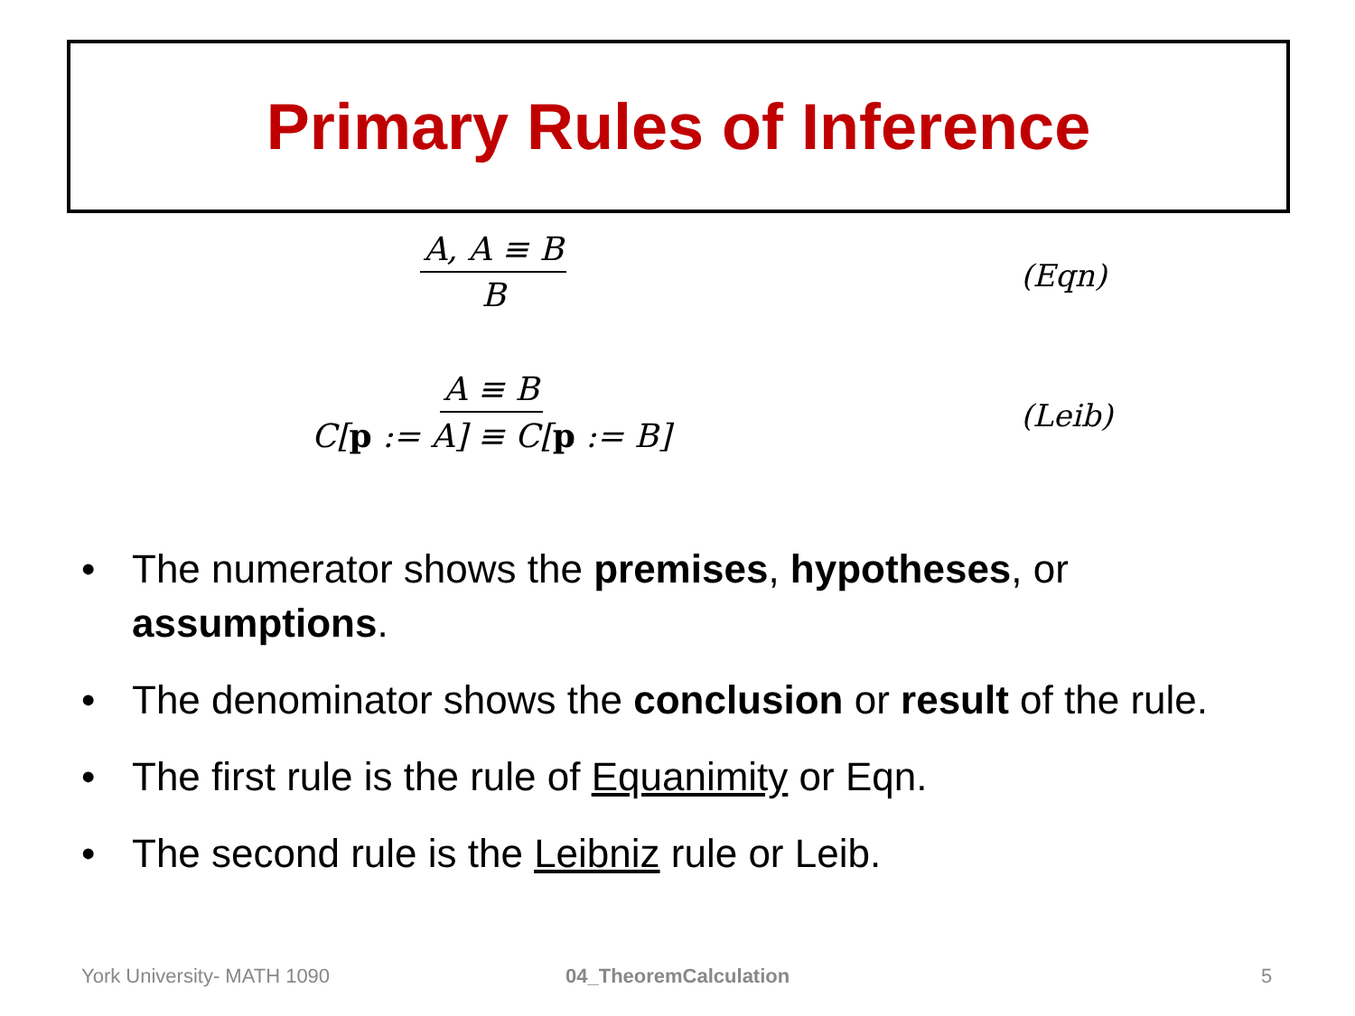Primary Rules of Inference
A, A ≡ B
B
(Eqn)
A ≡ B
C[p := A] ≡ C[p := B]
(Leib)
• The numerator shows the premises, hypotheses, or assumptions.
• The denominator shows the conclusion or result of the rule.
• The first rule is the rule of Equanimity or Eqn.
• The second rule is the Leibniz rule or Leib.
York University- MATH 1090 04_TheoremCalculation 5